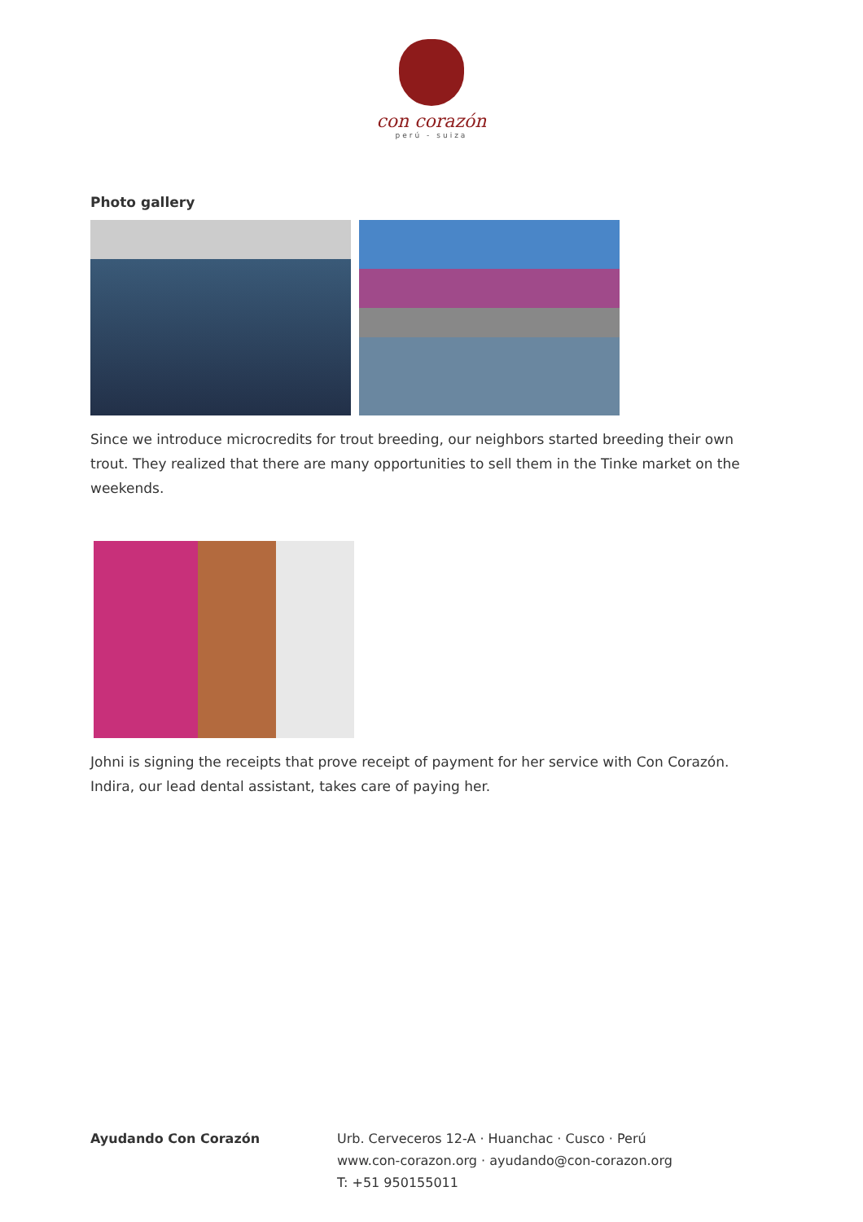con corazón
perú - suiza
Photo gallery
Since we introduce microcredits for trout breeding, our neighbors started breeding their own trout. They realized that there are many opportunities to sell them in the Tinke market on the weekends.
Johni is signing the receipts that prove receipt of payment for her service with Con Corazón. Indira, our lead dental assistant, takes care of paying her.
Ayudando Con Corazón Urb. Cerveceros 12-A · Huanchac · Cusco · Perú
www.con-corazon.org · ayudando@con-corazon.org
T: +51 950155011